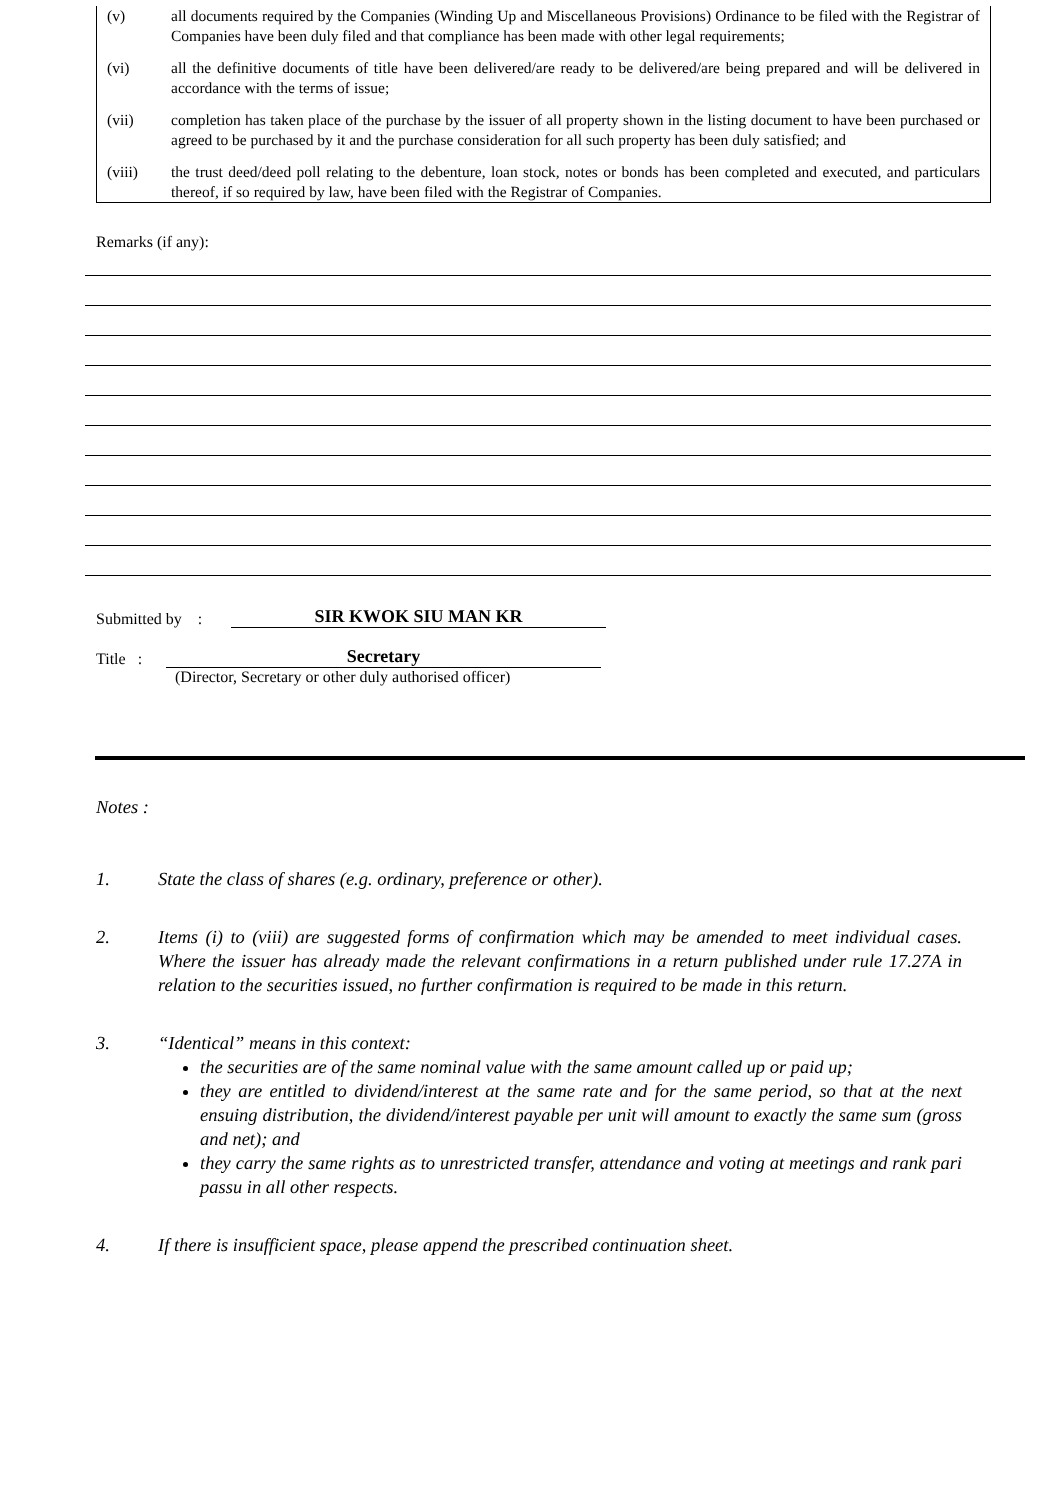(v) all documents required by the Companies (Winding Up and Miscellaneous Provisions) Ordinance to be filed with the Registrar of Companies have been duly filed and that compliance has been made with other legal requirements;
(vi) all the definitive documents of title have been delivered/are ready to be delivered/are being prepared and will be delivered in accordance with the terms of issue;
(vii) completion has taken place of the purchase by the issuer of all property shown in the listing document to have been purchased or agreed to be purchased by it and the purchase consideration for all such property has been duly satisfied; and
(viii) the trust deed/deed poll relating to the debenture, loan stock, notes or bonds has been completed and executed, and particulars thereof, if so required by law, have been filed with the Registrar of Companies.
Remarks (if any):
Submitted by : SIR KWOK SIU MAN KR
Title : Secretary
(Director, Secretary or other duly authorised officer)
Notes :
1. State the class of shares (e.g. ordinary, preference or other).
2. Items (i) to (viii) are suggested forms of confirmation which may be amended to meet individual cases. Where the issuer has already made the relevant confirmations in a return published under rule 17.27A in relation to the securities issued, no further confirmation is required to be made in this return.
3. “Identical” means in this context:
the securities are of the same nominal value with the same amount called up or paid up;
they are entitled to dividend/interest at the same rate and for the same period, so that at the next ensuing distribution, the dividend/interest payable per unit will amount to exactly the same sum (gross and net); and
they carry the same rights as to unrestricted transfer, attendance and voting at meetings and rank pari passu in all other respects.
4. If there is insufficient space, please append the prescribed continuation sheet.